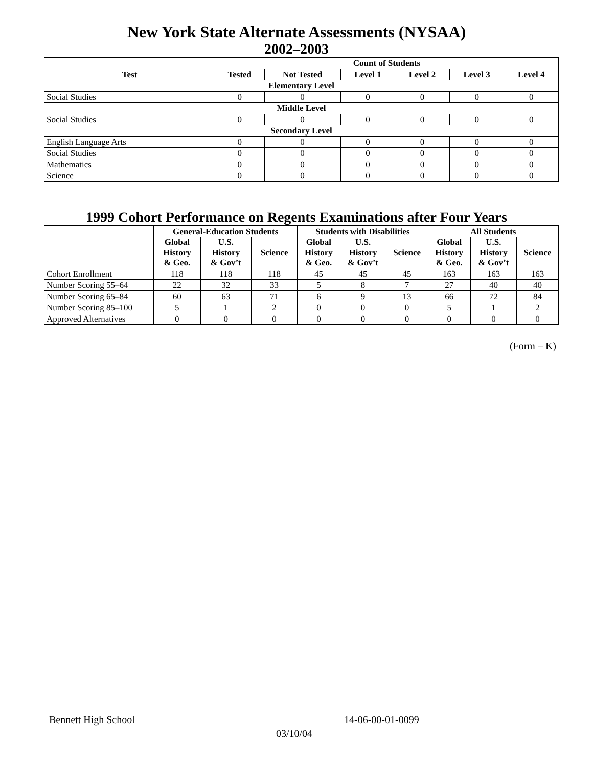New York State Alternate Assessments (NYSAA)
2002–2003
| | Count of Students | | | | | |
| --- | --- | --- | --- | --- | --- | --- |
| Test | Tested | Not Tested | Level 1 | Level 2 | Level 3 | Level 4 |
| Elementary Level | | | | | | |
| Social Studies | 0 | 0 | 0 | 0 | 0 | 0 |
| Middle Level | | | | | | |
| Social Studies | 0 | 0 | 0 | 0 | 0 | 0 |
| Secondary Level | | | | | | |
| English Language Arts | 0 | 0 | 0 | 0 | 0 | 0 |
| Social Studies | 0 | 0 | 0 | 0 | 0 | 0 |
| Mathematics | 0 | 0 | 0 | 0 | 0 | 0 |
| Science | 0 | 0 | 0 | 0 | 0 | 0 |
1999 Cohort Performance on Regents Examinations after Four Years
| | General-Education Students | | | Students with Disabilities | | | All Students | | |
| --- | --- | --- | --- | --- | --- | --- | --- | --- | --- |
| | Global History & Geo. | U.S. History & Gov’t | Science | Global History & Geo. | U.S. History & Gov’t | Science | Global History & Geo. | U.S. History & Gov’t | Science |
| Cohort Enrollment | 118 | 118 | 118 | 45 | 45 | 45 | 163 | 163 | 163 |
| Number Scoring 55–64 | 22 | 32 | 33 | 5 | 8 | 7 | 27 | 40 | 40 |
| Number Scoring 65–84 | 60 | 63 | 71 | 6 | 9 | 13 | 66 | 72 | 84 |
| Number Scoring 85–100 | 5 | 1 | 2 | 0 | 0 | 0 | 5 | 1 | 2 |
| Approved Alternatives | 0 | 0 | 0 | 0 | 0 | 0 | 0 | 0 | 0 |
(Form – K)
Bennett High School 14-06-00-01-0099
03/10/04